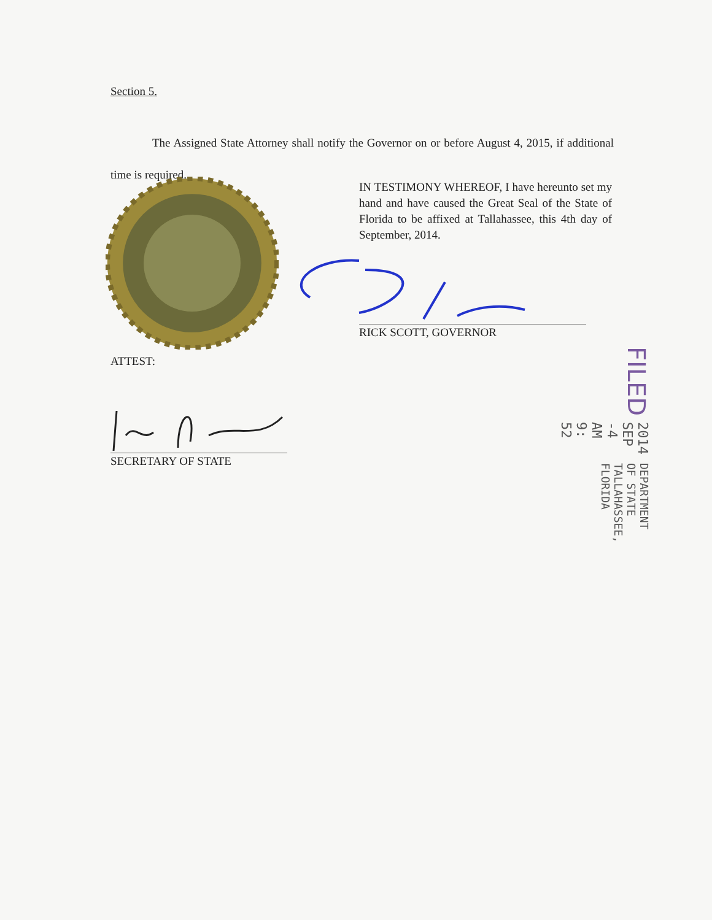Section 5.
The Assigned State Attorney shall notify the Governor on or before August 4, 2015, if additional time is required.
IN TESTIMONY WHEREOF, I have hereunto set my hand and have caused the Great Seal of the State of Florida to be affixed at Tallahassee, this 4th day of September, 2014.
RICK SCOTT, GOVERNOR
ATTEST:
SECRETARY OF STATE
FILED 2014 SEP -4 AM 9: 52 DEPARTMENT OF STATE TALLAHASSEE, FLORIDA